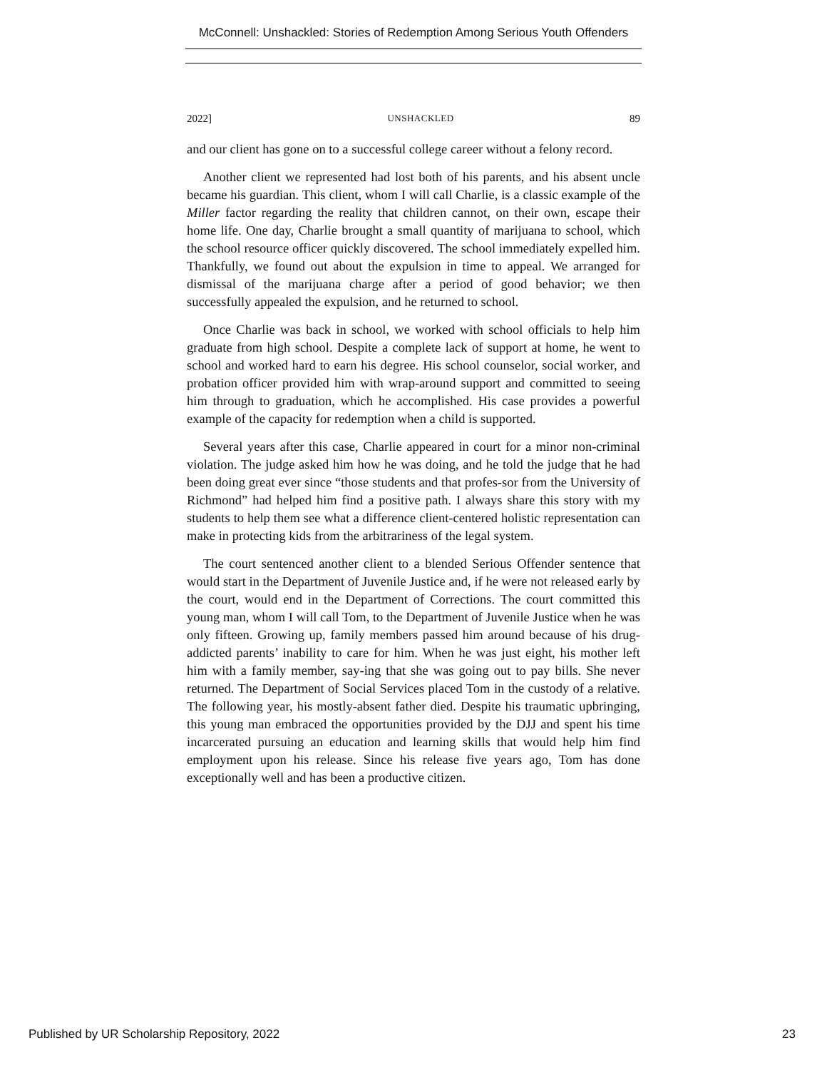McConnell: Unshackled: Stories of Redemption Among Serious Youth Offenders
2022] UNSHACKLED 89
and our client has gone on to a successful college career without a felony record.
Another client we represented had lost both of his parents, and his absent uncle became his guardian. This client, whom I will call Charlie, is a classic example of the Miller factor regarding the reality that children cannot, on their own, escape their home life. One day, Charlie brought a small quantity of marijuana to school, which the school resource officer quickly discovered. The school immediately expelled him. Thankfully, we found out about the expulsion in time to appeal. We arranged for dismissal of the marijuana charge after a period of good behavior; we then successfully appealed the expulsion, and he returned to school.
Once Charlie was back in school, we worked with school officials to help him graduate from high school. Despite a complete lack of support at home, he went to school and worked hard to earn his degree. His school counselor, social worker, and probation officer provided him with wrap-around support and committed to seeing him through to graduation, which he accomplished. His case provides a powerful example of the capacity for redemption when a child is supported.
Several years after this case, Charlie appeared in court for a minor non-criminal violation. The judge asked him how he was doing, and he told the judge that he had been doing great ever since “those students and that profes-sor from the University of Richmond” had helped him find a positive path. I always share this story with my students to help them see what a difference client-centered holistic representation can make in protecting kids from the arbitrariness of the legal system.
The court sentenced another client to a blended Serious Offender sentence that would start in the Department of Juvenile Justice and, if he were not released early by the court, would end in the Department of Corrections. The court committed this young man, whom I will call Tom, to the Department of Juvenile Justice when he was only fifteen. Growing up, family members passed him around because of his drug-addicted parents’ inability to care for him. When he was just eight, his mother left him with a family member, say-ing that she was going out to pay bills. She never returned. The Department of Social Services placed Tom in the custody of a relative. The following year, his mostly-absent father died. Despite his traumatic upbringing, this young man embraced the opportunities provided by the DJJ and spent his time incarcerated pursuing an education and learning skills that would help him find employment upon his release. Since his release five years ago, Tom has done exceptionally well and has been a productive citizen.
Published by UR Scholarship Repository, 2022 23